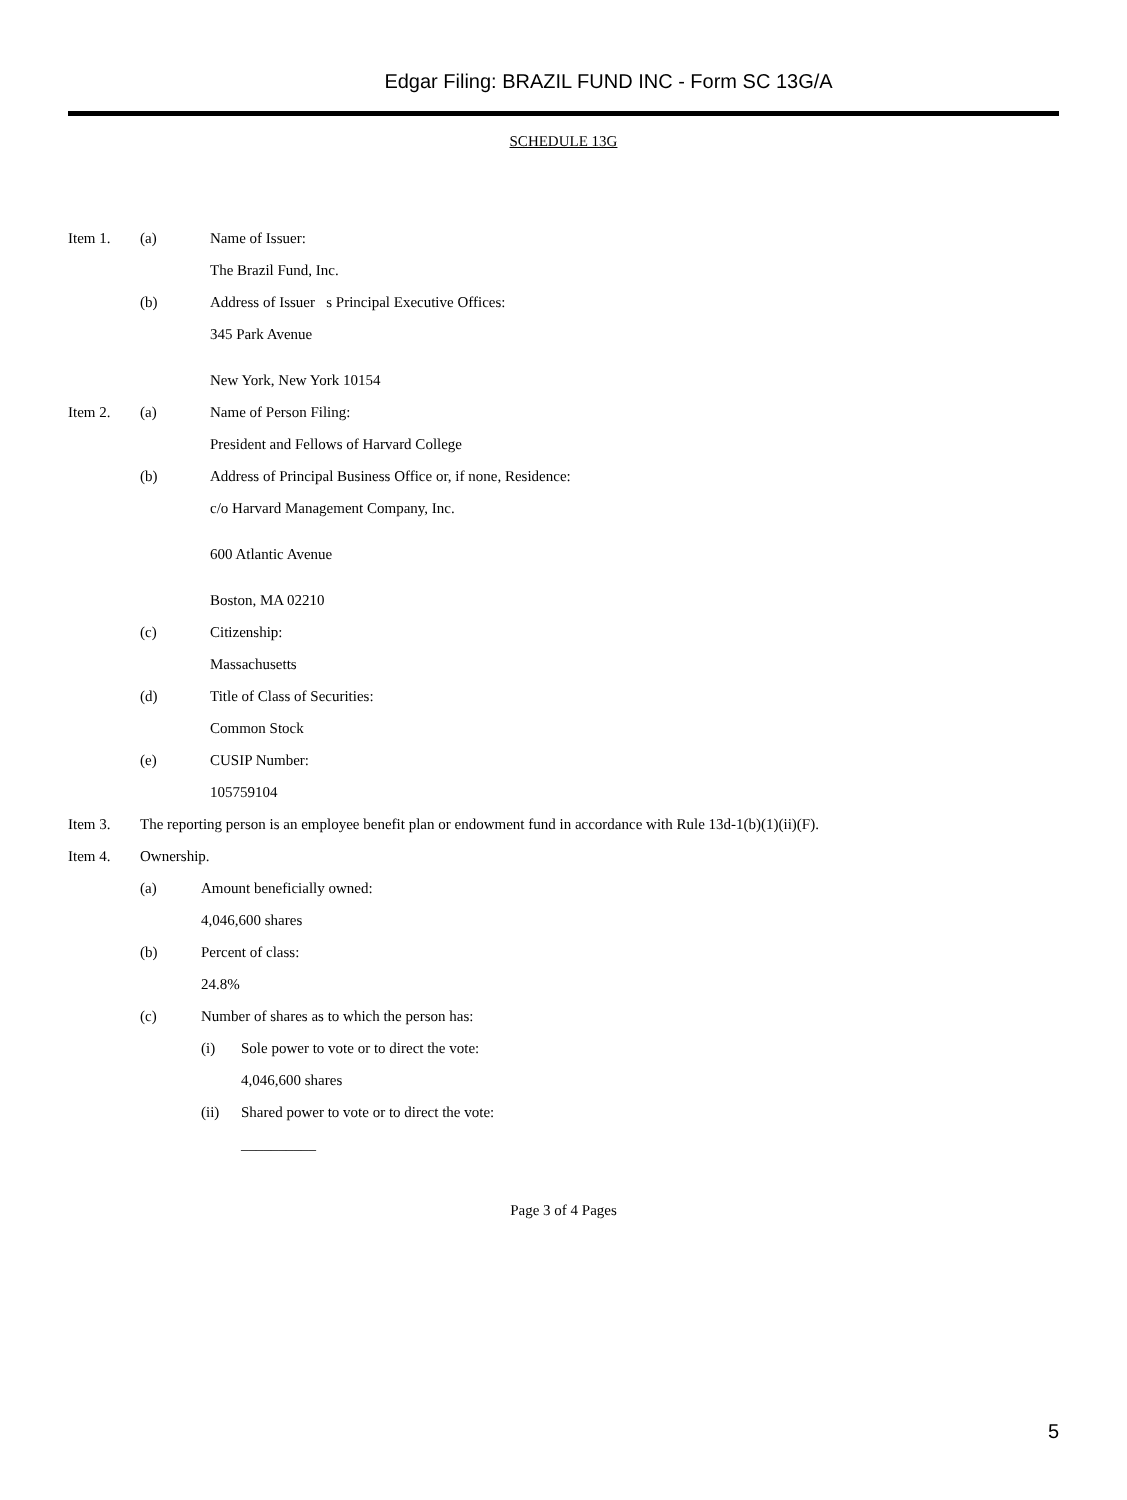Edgar Filing: BRAZIL FUND INC - Form SC 13G/A
SCHEDULE 13G
Item 1. (a) Name of Issuer:
The Brazil Fund, Inc.
(b) Address of Issuer s Principal Executive Offices:
345 Park Avenue
New York, New York 10154
Item 2. (a) Name of Person Filing:
President and Fellows of Harvard College
(b) Address of Principal Business Office or, if none, Residence:
c/o Harvard Management Company, Inc.
600 Atlantic Avenue
Boston, MA 02210
(c) Citizenship:
Massachusetts
(d) Title of Class of Securities:
Common Stock
(e) CUSIP Number:
105759104
Item 3. The reporting person is an employee benefit plan or endowment fund in accordance with Rule 13d-1(b)(1)(ii)(F).
Item 4. Ownership.
(a) Amount beneficially owned:
4,046,600 shares
(b) Percent of class:
24.8%
(c) Number of shares as to which the person has:
(i) Sole power to vote or to direct the vote:
4,046,600 shares
(ii) Shared power to vote or to direct the vote:
__________
Page 3 of 4 Pages
5